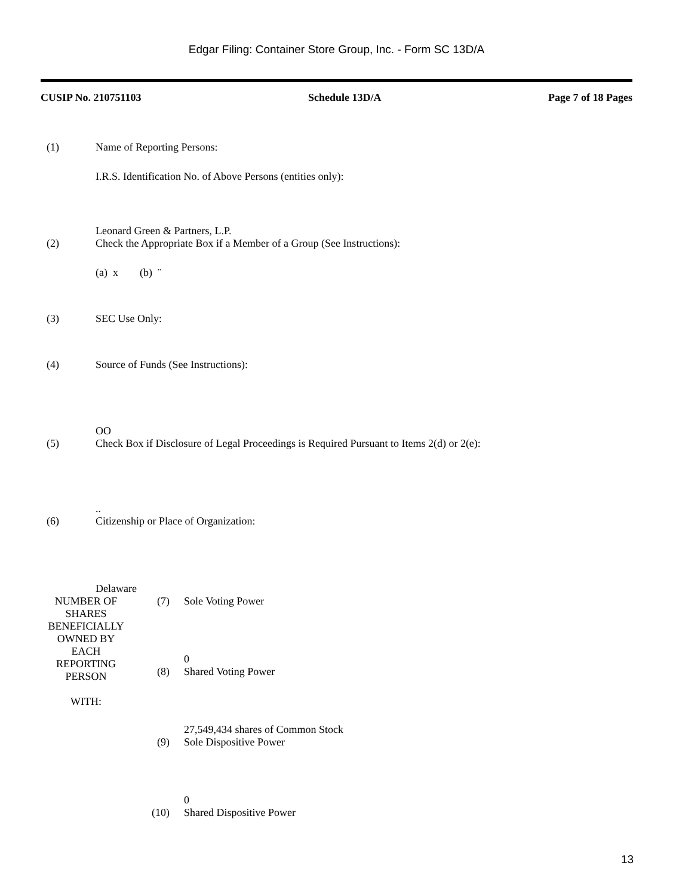Edgar Filing: Container Store Group, Inc. - Form SC 13D/A
CUSIP No. 210751103 Schedule 13D/A Page 7 of 18 Pages
(1) Name of Reporting Persons:
I.R.S. Identification No. of Above Persons (entities only):
Leonard Green & Partners, L.P.
(2) Check the Appropriate Box if a Member of a Group (See Instructions):
(a) x (b) ¨
(3) SEC Use Only:
(4) Source of Funds (See Instructions):
OO
(5) Check Box if Disclosure of Legal Proceedings is Required Pursuant to Items 2(d) or 2(e):
..
(6) Citizenship or Place of Organization:
Delaware
| NUMBER OF SHARES BENEFICIALLY OWNED BY EACH REPORTING PERSON WITH: | (7) | Sole Voting Power 0 |
| | (8) | Shared Voting Power 27,549,434 shares of Common Stock |
| | (9) | Sole Dispositive Power 0 |
| | (10) | Shared Dispositive Power |
13